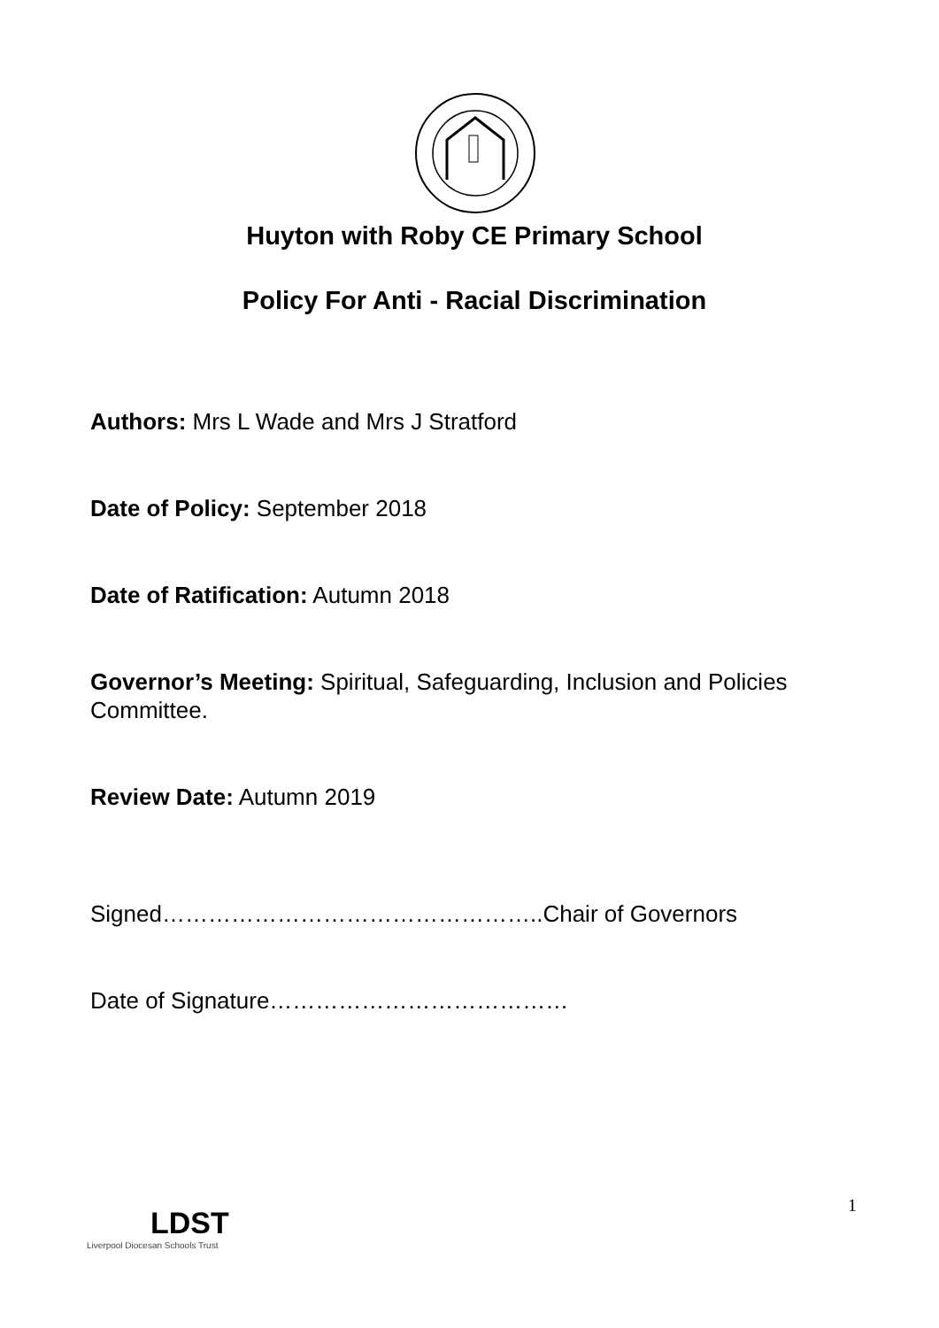Huyton with Roby CE Primary School
Policy For Anti - Racial Discrimination
Authors: Mrs L Wade and Mrs J Stratford
Date of Policy: September 2018
Date of Ratification: Autumn 2018
Governor’s Meeting: Spiritual, Safeguarding, Inclusion and Policies Committee.
Review Date: Autumn 2019
Signed…………………………………………..Chair of Governors
Date of Signature…………………………………
1
LDST
Liverpool Diocesan Schools Trust